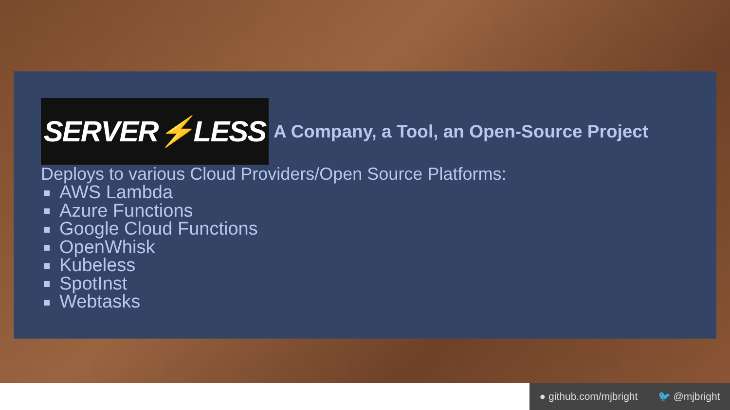SERVER ⚡ LESS
A Company, a Tool, an Open-Source Project
Deploys to various Cloud Providers/Open Source Platforms:
AWS Lambda
Azure Functions
Google Cloud Functions
OpenWhisk
Kubeless
SpotInst
Webtasks
● github.com/mjbright 🐦 @mjbright